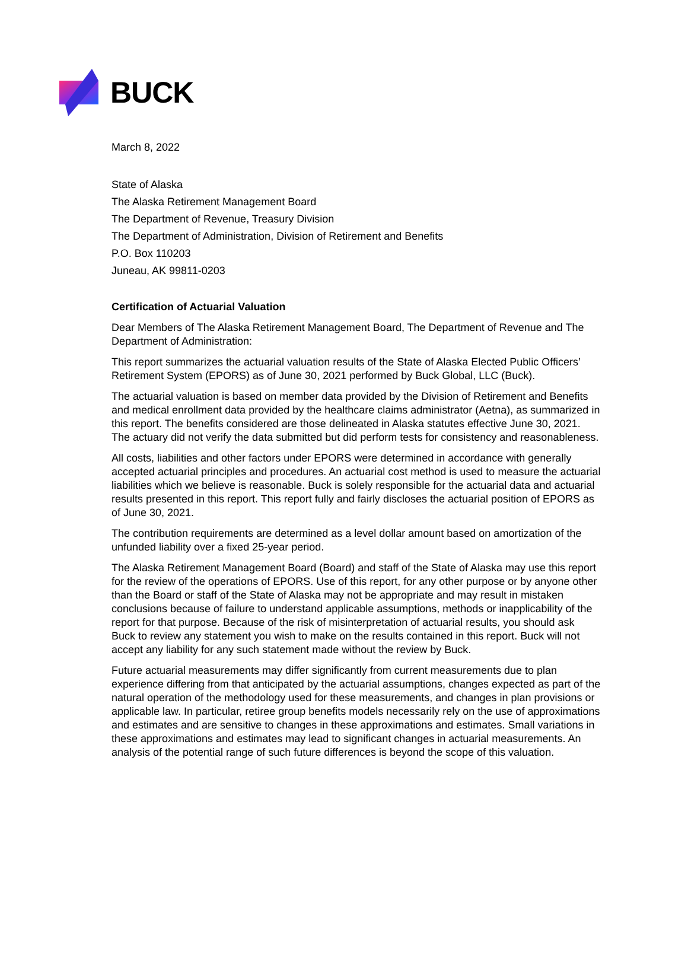BUCK
March 8, 2022
State of Alaska
The Alaska Retirement Management Board
The Department of Revenue, Treasury Division
The Department of Administration, Division of Retirement and Benefits
P.O. Box 110203
Juneau, AK 99811-0203
Certification of Actuarial Valuation
Dear Members of The Alaska Retirement Management Board, The Department of Revenue and The Department of Administration:
This report summarizes the actuarial valuation results of the State of Alaska Elected Public Officers’ Retirement System (EPORS) as of June 30, 2021 performed by Buck Global, LLC (Buck).
The actuarial valuation is based on member data provided by the Division of Retirement and Benefits and medical enrollment data provided by the healthcare claims administrator (Aetna), as summarized in this report. The benefits considered are those delineated in Alaska statutes effective June 30, 2021. The actuary did not verify the data submitted but did perform tests for consistency and reasonableness.
All costs, liabilities and other factors under EPORS were determined in accordance with generally accepted actuarial principles and procedures. An actuarial cost method is used to measure the actuarial liabilities which we believe is reasonable. Buck is solely responsible for the actuarial data and actuarial results presented in this report. This report fully and fairly discloses the actuarial position of EPORS as of June 30, 2021.
The contribution requirements are determined as a level dollar amount based on amortization of the unfunded liability over a fixed 25-year period.
The Alaska Retirement Management Board (Board) and staff of the State of Alaska may use this report for the review of the operations of EPORS. Use of this report, for any other purpose or by anyone other than the Board or staff of the State of Alaska may not be appropriate and may result in mistaken conclusions because of failure to understand applicable assumptions, methods or inapplicability of the report for that purpose. Because of the risk of misinterpretation of actuarial results, you should ask Buck to review any statement you wish to make on the results contained in this report. Buck will not accept any liability for any such statement made without the review by Buck.
Future actuarial measurements may differ significantly from current measurements due to plan experience differing from that anticipated by the actuarial assumptions, changes expected as part of the natural operation of the methodology used for these measurements, and changes in plan provisions or applicable law. In particular, retiree group benefits models necessarily rely on the use of approximations and estimates and are sensitive to changes in these approximations and estimates. Small variations in these approximations and estimates may lead to significant changes in actuarial measurements. An analysis of the potential range of such future differences is beyond the scope of this valuation.